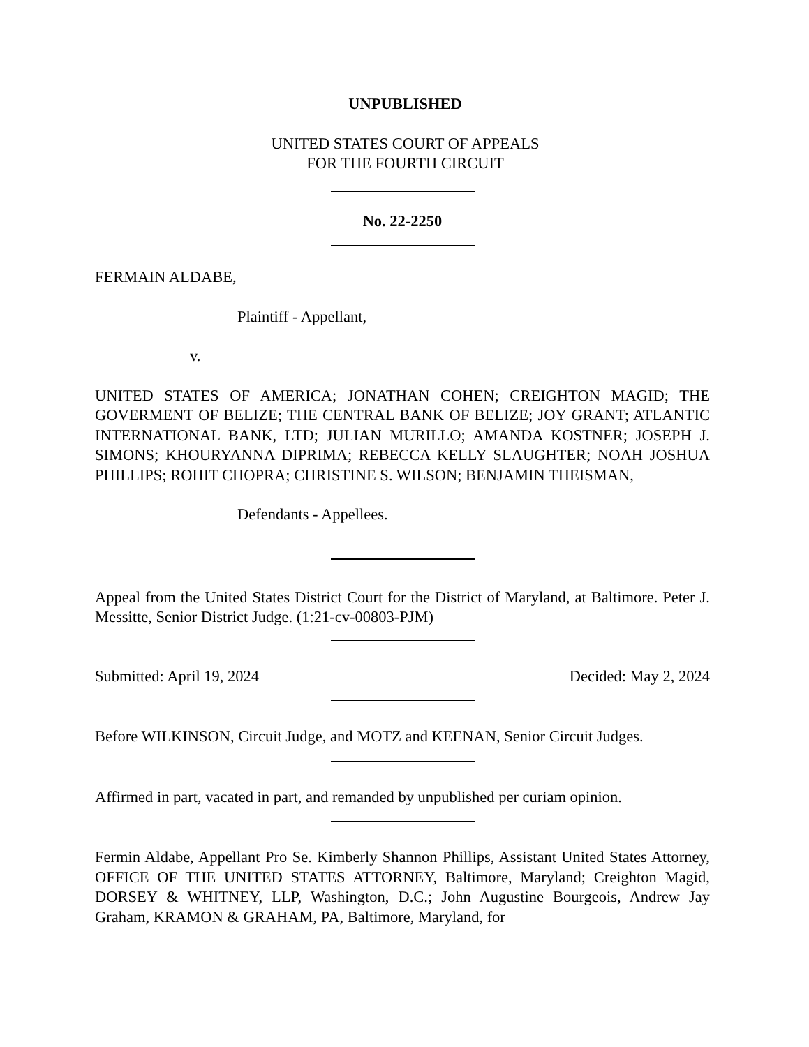UNPUBLISHED
UNITED STATES COURT OF APPEALS
FOR THE FOURTH CIRCUIT
No. 22-2250
FERMAIN ALDABE,
Plaintiff - Appellant,
v.
UNITED STATES OF AMERICA; JONATHAN COHEN; CREIGHTON MAGID; THE GOVERMENT OF BELIZE; THE CENTRAL BANK OF BELIZE; JOY GRANT; ATLANTIC INTERNATIONAL BANK, LTD; JULIAN MURILLO; AMANDA KOSTNER; JOSEPH J. SIMONS; KHOURYANNA DIPRIMA; REBECCA KELLY SLAUGHTER; NOAH JOSHUA PHILLIPS; ROHIT CHOPRA; CHRISTINE S. WILSON; BENJAMIN THEISMAN,
Defendants - Appellees.
Appeal from the United States District Court for the District of Maryland, at Baltimore. Peter J. Messitte, Senior District Judge. (1:21-cv-00803-PJM)
Submitted: April 19, 2024 Decided: May 2, 2024
Before WILKINSON, Circuit Judge, and MOTZ and KEENAN, Senior Circuit Judges.
Affirmed in part, vacated in part, and remanded by unpublished per curiam opinion.
Fermin Aldabe, Appellant Pro Se. Kimberly Shannon Phillips, Assistant United States Attorney, OFFICE OF THE UNITED STATES ATTORNEY, Baltimore, Maryland; Creighton Magid, DORSEY & WHITNEY, LLP, Washington, D.C.; John Augustine Bourgeois, Andrew Jay Graham, KRAMON & GRAHAM, PA, Baltimore, Maryland, for